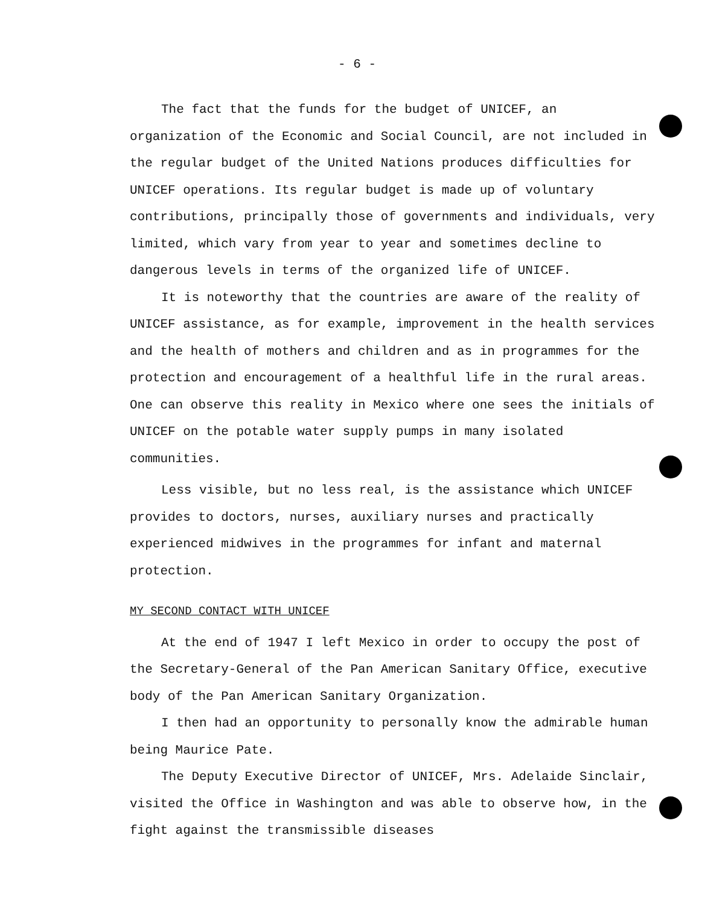- 6 -
The fact that the funds for the budget of UNICEF, an organization of the Economic and Social Council, are not included in the regular budget of the United Nations produces difficulties for UNICEF operations. Its regular budget is made up of voluntary contributions, principally those of governments and individuals, very limited, which vary from year to year and sometimes decline to dangerous levels in terms of the organized life of UNICEF.
It is noteworthy that the countries are aware of the reality of UNICEF assistance, as for example, improvement in the health services and the health of mothers and children and as in programmes for the protection and encouragement of a healthful life in the rural areas. One can observe this reality in Mexico where one sees the initials of UNICEF on the potable water supply pumps in many isolated communities.
Less visible, but no less real, is the assistance which UNICEF provides to doctors, nurses, auxiliary nurses and practically experienced midwives in the programmes for infant and maternal protection.
MY SECOND CONTACT WITH UNICEF
At the end of 1947 I left Mexico in order to occupy the post of the Secretary-General of the Pan American Sanitary Office, executive body of the Pan American Sanitary Organization.
I then had an opportunity to personally know the admirable human being Maurice Pate.
The Deputy Executive Director of UNICEF, Mrs. Adelaide Sinclair, visited the Office in Washington and was able to observe how, in the fight against the transmissible diseases